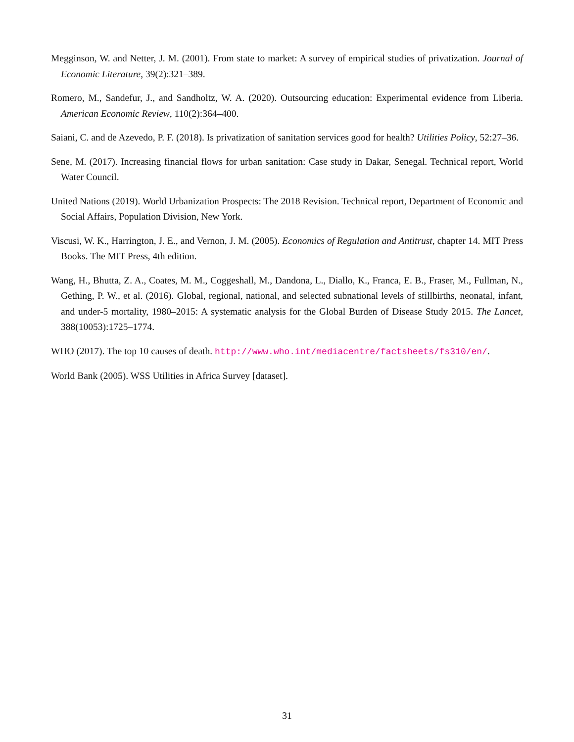Megginson, W. and Netter, J. M. (2001). From state to market: A survey of empirical studies of privatization. Journal of Economic Literature, 39(2):321–389.
Romero, M., Sandefur, J., and Sandholtz, W. A. (2020). Outsourcing education: Experimental evidence from Liberia. American Economic Review, 110(2):364–400.
Saiani, C. and de Azevedo, P. F. (2018). Is privatization of sanitation services good for health? Utilities Policy, 52:27–36.
Sene, M. (2017). Increasing financial flows for urban sanitation: Case study in Dakar, Senegal. Technical report, World Water Council.
United Nations (2019). World Urbanization Prospects: The 2018 Revision. Technical report, Department of Economic and Social Affairs, Population Division, New York.
Viscusi, W. K., Harrington, J. E., and Vernon, J. M. (2005). Economics of Regulation and Antitrust, chapter 14. MIT Press Books. The MIT Press, 4th edition.
Wang, H., Bhutta, Z. A., Coates, M. M., Coggeshall, M., Dandona, L., Diallo, K., Franca, E. B., Fraser, M., Fullman, N., Gething, P. W., et al. (2016). Global, regional, national, and selected subnational levels of stillbirths, neonatal, infant, and under-5 mortality, 1980–2015: A systematic analysis for the Global Burden of Disease Study 2015. The Lancet, 388(10053):1725–1774.
WHO (2017). The top 10 causes of death. http://www.who.int/mediacentre/factsheets/fs310/en/.
World Bank (2005). WSS Utilities in Africa Survey [dataset].
31